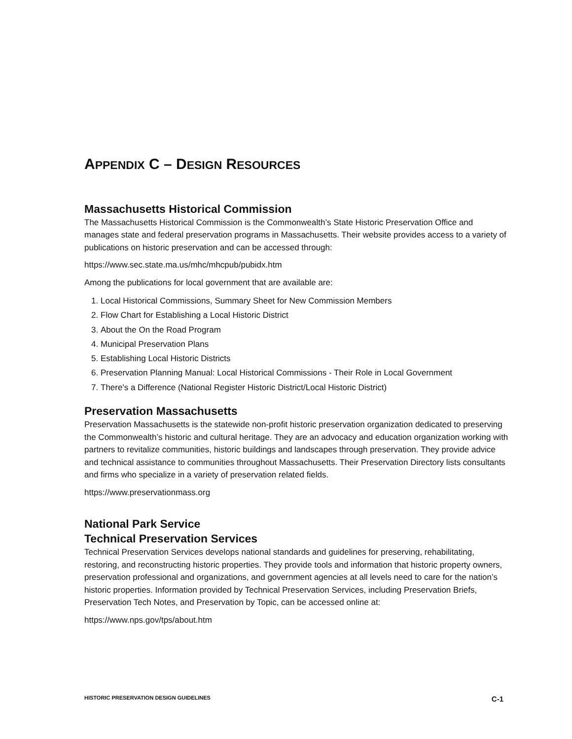APPENDIX C – DESIGN RESOURCES
Massachusetts Historical Commission
The Massachusetts Historical Commission is the Commonwealth’s State Historic Preservation Office and manages state and federal preservation programs in Massachusetts. Their website provides access to a variety of publications on historic preservation and can be accessed through:
https://www.sec.state.ma.us/mhc/mhcpub/pubidx.htm
Among the publications for local government that are available are:
1. Local Historical Commissions, Summary Sheet for New Commission Members
2. Flow Chart for Establishing a Local Historic District
3. About the On the Road Program
4. Municipal Preservation Plans
5. Establishing Local Historic Districts
6. Preservation Planning Manual: Local Historical Commissions - Their Role in Local Government
7. There's a Difference (National Register Historic District/Local Historic District)
Preservation Massachusetts
Preservation Massachusetts is the statewide non-profit historic preservation organization dedicated to preserving the Commonwealth’s historic and cultural heritage. They are an advocacy and education organization working with partners to revitalize communities, historic buildings and landscapes through preservation. They provide advice and technical assistance to communities throughout Massachusetts. Their Preservation Directory lists consultants and firms who specialize in a variety of preservation related fields.
https://www.preservationmass.org
National Park Service
Technical Preservation Services
Technical Preservation Services develops national standards and guidelines for preserving, rehabilitating, restoring, and reconstructing historic properties. They provide tools and information that historic property owners, preservation professional and organizations, and government agencies at all levels need to care for the nation’s historic properties. Information provided by Technical Preservation Services, including Preservation Briefs, Preservation Tech Notes, and Preservation by Topic, can be accessed online at:
https://www.nps.gov/tps/about.htm
HISTORIC PRESERVATION DESIGN GUIDELINES C-1